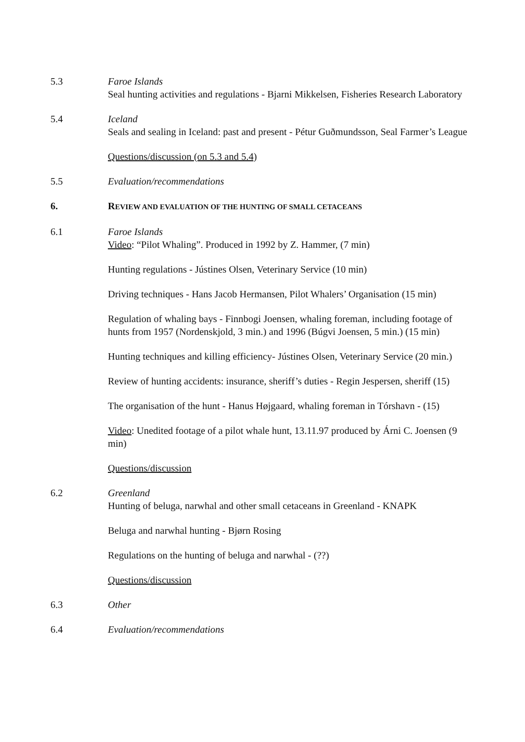5.3 Faroe Islands
Seal hunting activities and regulations - Bjarni Mikkelsen, Fisheries Research Laboratory
5.4 Iceland
Seals and sealing in Iceland: past and present - Pétur Guðmundsson, Seal Farmer’s League
Questions/discussion (on 5.3 and 5.4)
5.5 Evaluation/recommendations
6. REVIEW AND EVALUATION OF THE HUNTING OF SMALL CETACEANS
6.1 Faroe Islands
Video: “Pilot Whaling”. Produced in 1992 by Z. Hammer, (7 min)
Hunting regulations - Jústines Olsen, Veterinary Service (10 min)
Driving techniques - Hans Jacob Hermansen, Pilot Whalers’ Organisation (15 min)
Regulation of whaling bays - Finnbogi Joensen, whaling foreman, including footage of hunts from 1957 (Nordenskjold, 3 min.) and 1996 (Búgvi Joensen, 5 min.) (15 min)
Hunting techniques and killing efficiency- Jústines Olsen, Veterinary Service (20 min.)
Review of hunting accidents: insurance, sheriff’s duties - Regin Jespersen, sheriff (15)
The organisation of the hunt - Hanus Højgaard, whaling foreman in Tórshavn - (15)
Video: Unedited footage of a pilot whale hunt, 13.11.97 produced by Árni C. Joensen (9 min)
Questions/discussion
6.2 Greenland
Hunting of beluga, narwhal and other small cetaceans in Greenland - KNAPK
Beluga and narwhal hunting - Bjørn Rosing
Regulations on the hunting of beluga and narwhal - (??)
Questions/discussion
6.3 Other
6.4 Evaluation/recommendations